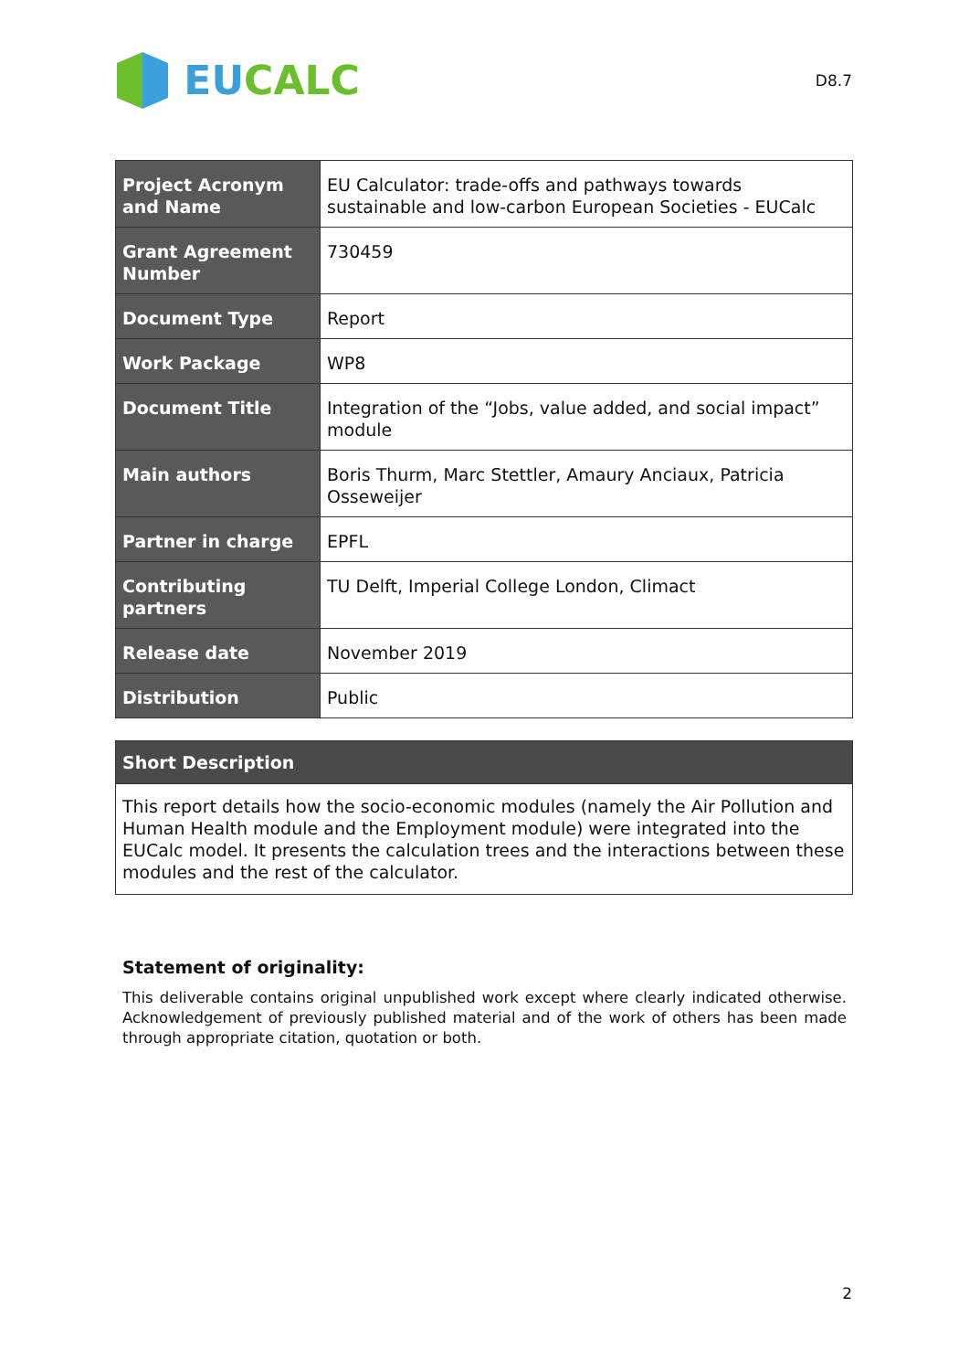EU CALC
D8.7
| Project Acronym and Name | EU Calculator: trade-offs and pathways towards sustainable and low-carbon European Societies - EUCalc |
| Grant Agreement Number | 730459 |
| Document Type | Report |
| Work Package | WP8 |
| Document Title | Integration of the “Jobs, value added, and social impact” module |
| Main authors | Boris Thurm, Marc Stettler, Amaury Anciaux, Patricia Osseweijer |
| Partner in charge | EPFL |
| Contributing partners | TU Delft, Imperial College London, Climact |
| Release date | November 2019 |
| Distribution | Public |
| Short Description |
| --- |
| This report details how the socio-economic modules (namely the Air Pollution and Human Health module and the Employment module) were integrated into the EUCalc model. It presents the calculation trees and the interactions between these modules and the rest of the calculator. |
Statement of originality:
This deliverable contains original unpublished work except where clearly indicated otherwise. Acknowledgement of previously published material and of the work of others has been made through appropriate citation, quotation or both.
2